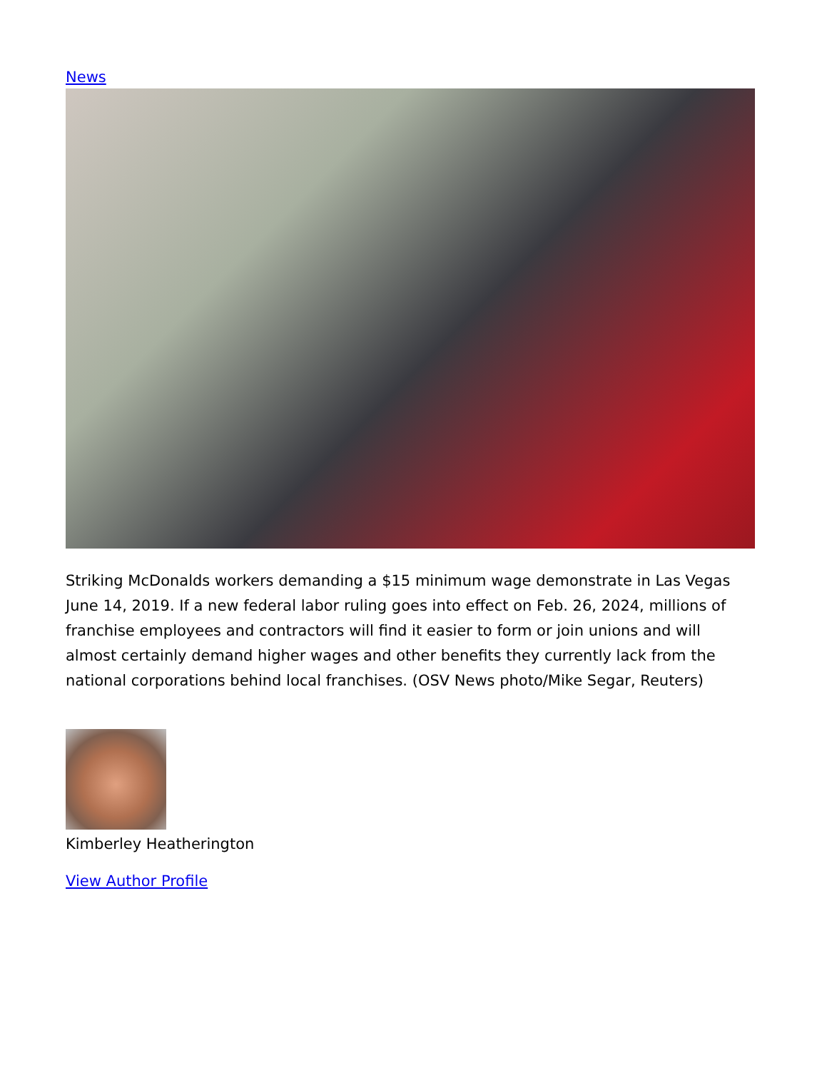News
Striking McDonalds workers demanding a $15 minimum wage demonstrate in Las Vegas June 14, 2019. If a new federal labor ruling goes into effect on Feb. 26, 2024, millions of franchise employees and contractors will find it easier to form or join unions and will almost certainly demand higher wages and other benefits they currently lack from the national corporations behind local franchises. (OSV News photo/Mike Segar, Reuters)
Kimberley Heatherington
View Author Profile